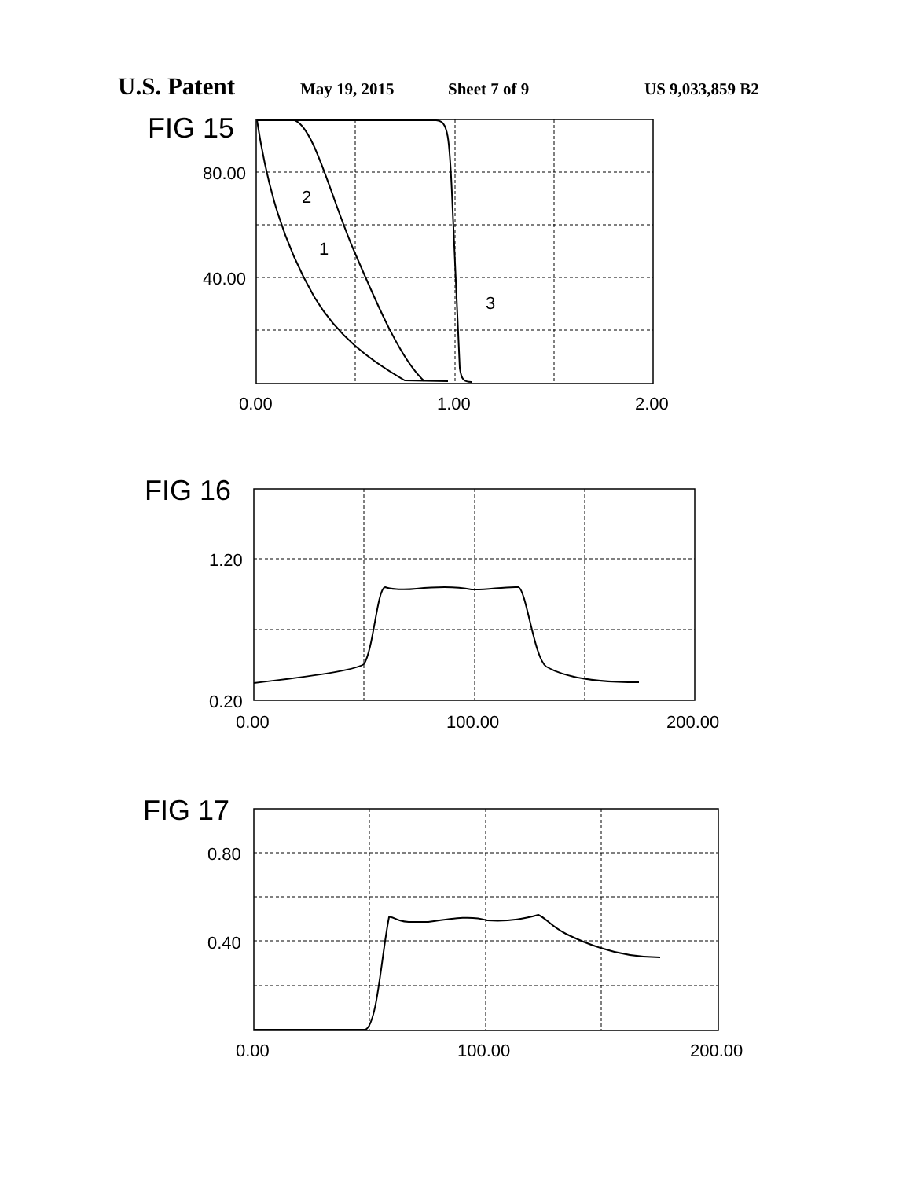U.S. Patent May 19, 2015 Sheet 7 of 9 US 9,033,859 B2
FIG 15
80.00
40.00
0.00
1.00
2.00
2
1
3
FIG 16
1.20
0.20
0.00
100.00
200.00
FIG 17
0.80
0.40
0.00
100.00
200.00